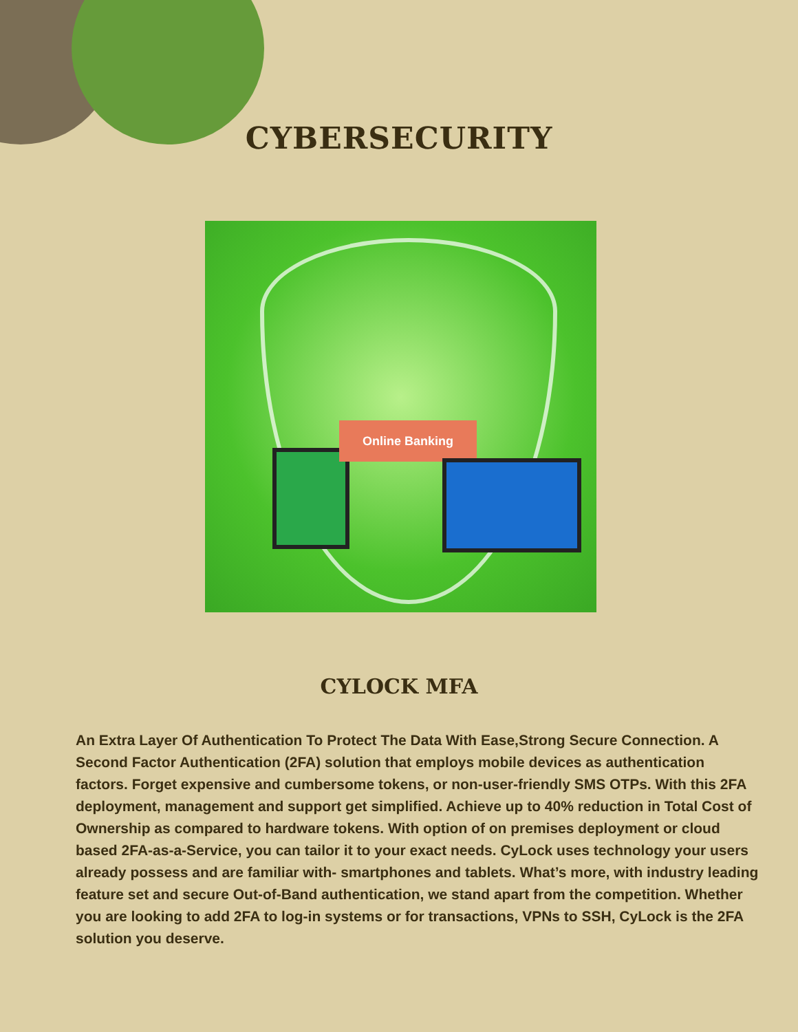CYBERSECURITY
Online Banking
CYLOCK MFA
An Extra Layer Of Authentication To Protect The Data With Ease,Strong Secure Connection. A Second Factor Authentication (2FA) solution that employs mobile devices as authentication factors. Forget expensive and cumbersome tokens, or non-user-friendly SMS OTPs. With this 2FA deployment, management and support get simplified. Achieve up to 40% reduction in Total Cost of Ownership as compared to hardware tokens. With option of on premises deployment or cloud based 2FA-as-a-Service, you can tailor it to your exact needs. CyLock uses technology your users already possess and are familiar with- smartphones and tablets. What’s more, with industry leading feature set and secure Out-of-Band authentication, we stand apart from the competition. Whether you are looking to add 2FA to log-in systems or for transactions, VPNs to SSH, CyLock is the 2FA solution you deserve.